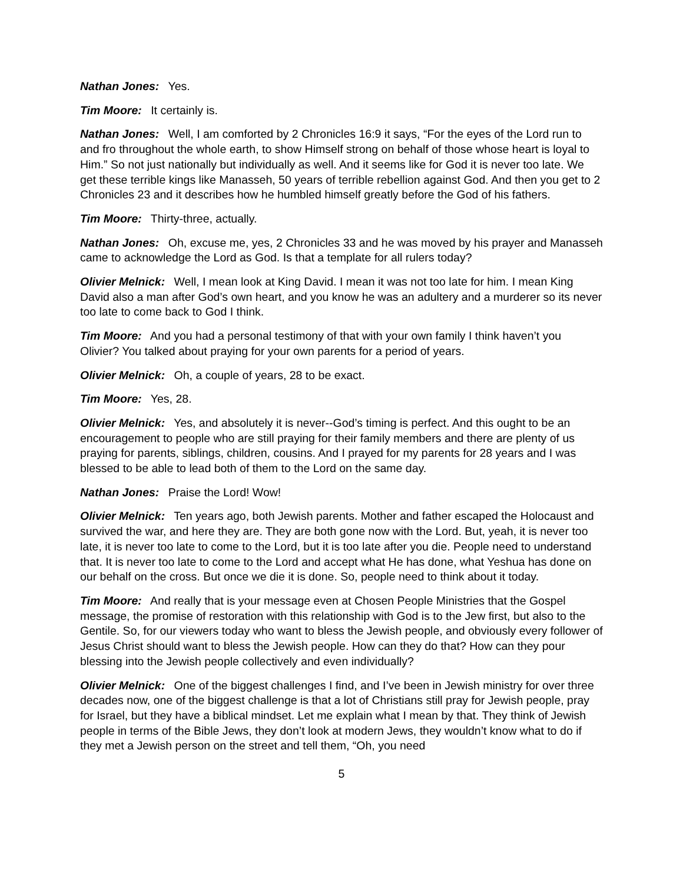Nathan Jones: Yes.
Tim Moore: It certainly is.
Nathan Jones: Well, I am comforted by 2 Chronicles 16:9 it says, “For the eyes of the Lord run to and fro throughout the whole earth, to show Himself strong on behalf of those whose heart is loyal to Him.” So not just nationally but individually as well. And it seems like for God it is never too late. We get these terrible kings like Manasseh, 50 years of terrible rebellion against God. And then you get to 2 Chronicles 23 and it describes how he humbled himself greatly before the God of his fathers.
Tim Moore: Thirty-three, actually.
Nathan Jones: Oh, excuse me, yes, 2 Chronicles 33 and he was moved by his prayer and Manasseh came to acknowledge the Lord as God. Is that a template for all rulers today?
Olivier Melnick: Well, I mean look at King David. I mean it was not too late for him. I mean King David also a man after God’s own heart, and you know he was an adultery and a murderer so its never too late to come back to God I think.
Tim Moore: And you had a personal testimony of that with your own family I think haven’t you Olivier? You talked about praying for your own parents for a period of years.
Olivier Melnick: Oh, a couple of years, 28 to be exact.
Tim Moore: Yes, 28.
Olivier Melnick: Yes, and absolutely it is never--God’s timing is perfect. And this ought to be an encouragement to people who are still praying for their family members and there are plenty of us praying for parents, siblings, children, cousins. And I prayed for my parents for 28 years and I was blessed to be able to lead both of them to the Lord on the same day.
Nathan Jones: Praise the Lord! Wow!
Olivier Melnick: Ten years ago, both Jewish parents. Mother and father escaped the Holocaust and survived the war, and here they are. They are both gone now with the Lord. But, yeah, it is never too late, it is never too late to come to the Lord, but it is too late after you die. People need to understand that. It is never too late to come to the Lord and accept what He has done, what Yeshua has done on our behalf on the cross. But once we die it is done. So, people need to think about it today.
Tim Moore: And really that is your message even at Chosen People Ministries that the Gospel message, the promise of restoration with this relationship with God is to the Jew first, but also to the Gentile. So, for our viewers today who want to bless the Jewish people, and obviously every follower of Jesus Christ should want to bless the Jewish people. How can they do that? How can they pour blessing into the Jewish people collectively and even individually?
Olivier Melnick: One of the biggest challenges I find, and I’ve been in Jewish ministry for over three decades now, one of the biggest challenge is that a lot of Christians still pray for Jewish people, pray for Israel, but they have a biblical mindset. Let me explain what I mean by that. They think of Jewish people in terms of the Bible Jews, they don’t look at modern Jews, they wouldn’t know what to do if they met a Jewish person on the street and tell them, “Oh, you need
5